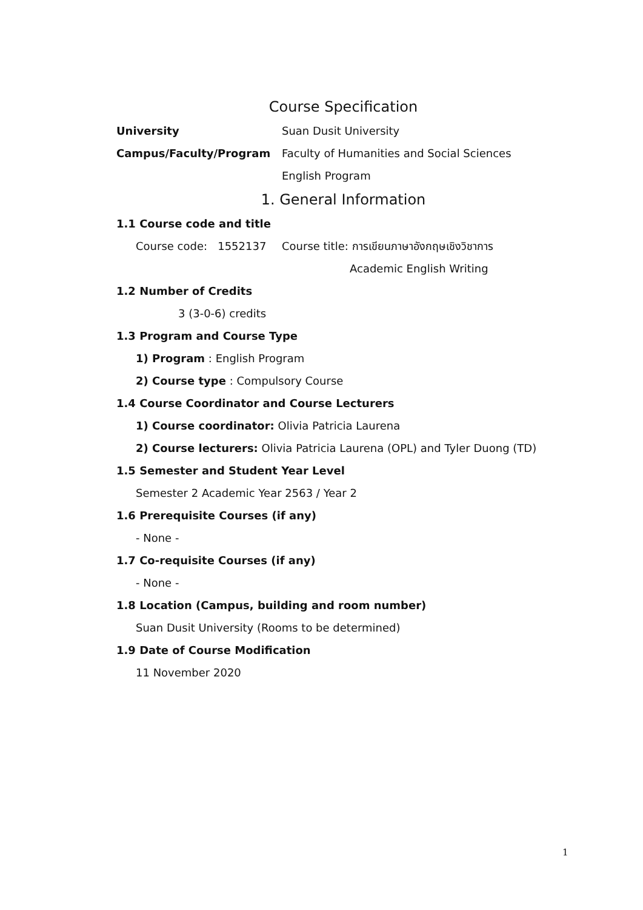Course Specification
University Suan Dusit University
Campus/Faculty/Program Faculty of Humanities and Social Sciences
English Program
1. General Information
1.1 Course code and title
Course code: 1552137 Course title: การเขียนภาษาอังกฤษเชิงวิชาการ
Academic English Writing
1.2 Number of Credits
3 (3-0-6) credits
1.3 Program and Course Type
1) Program : English Program
2) Course type : Compulsory Course
1.4 Course Coordinator and Course Lecturers
1) Course coordinator: Olivia Patricia Laurena
2) Course lecturers: Olivia Patricia Laurena (OPL) and Tyler Duong (TD)
1.5 Semester and Student Year Level
Semester 2 Academic Year 2563 / Year 2
1.6 Prerequisite Courses (if any)
- None -
1.7 Co-requisite Courses (if any)
- None -
1.8 Location (Campus, building and room number)
Suan Dusit University (Rooms to be determined)
1.9 Date of Course Modification
11 November 2020
1